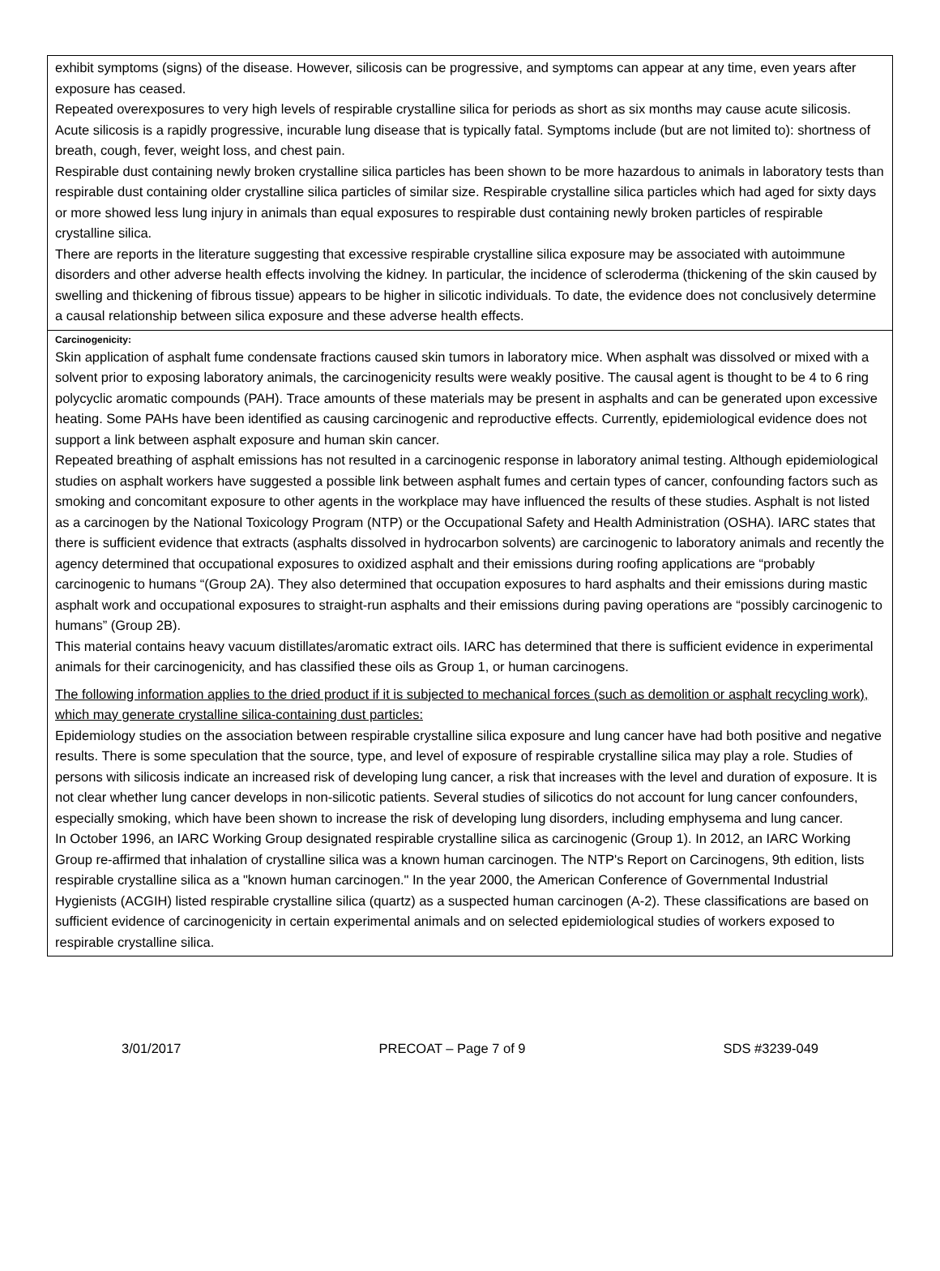exhibit symptoms (signs) of the disease. However, silicosis can be progressive, and symptoms can appear at any time, even years after exposure has ceased.
Repeated overexposures to very high levels of respirable crystalline silica for periods as short as six months may cause acute silicosis. Acute silicosis is a rapidly progressive, incurable lung disease that is typically fatal. Symptoms include (but are not limited to): shortness of breath, cough, fever, weight loss, and chest pain.
Respirable dust containing newly broken crystalline silica particles has been shown to be more hazardous to animals in laboratory tests than respirable dust containing older crystalline silica particles of similar size. Respirable crystalline silica particles which had aged for sixty days or more showed less lung injury in animals than equal exposures to respirable dust containing newly broken particles of respirable crystalline silica.
There are reports in the literature suggesting that excessive respirable crystalline silica exposure may be associated with autoimmune disorders and other adverse health effects involving the kidney. In particular, the incidence of scleroderma (thickening of the skin caused by swelling and thickening of fibrous tissue) appears to be higher in silicotic individuals. To date, the evidence does not conclusively determine a causal relationship between silica exposure and these adverse health effects.
Carcinogenicity:
Skin application of asphalt fume condensate fractions caused skin tumors in laboratory mice. When asphalt was dissolved or mixed with a solvent prior to exposing laboratory animals, the carcinogenicity results were weakly positive. The causal agent is thought to be 4 to 6 ring polycyclic aromatic compounds (PAH). Trace amounts of these materials may be present in asphalts and can be generated upon excessive heating. Some PAHs have been identified as causing carcinogenic and reproductive effects. Currently, epidemiological evidence does not support a link between asphalt exposure and human skin cancer.
Repeated breathing of asphalt emissions has not resulted in a carcinogenic response in laboratory animal testing. Although epidemiological studies on asphalt workers have suggested a possible link between asphalt fumes and certain types of cancer, confounding factors such as smoking and concomitant exposure to other agents in the workplace may have influenced the results of these studies. Asphalt is not listed as a carcinogen by the National Toxicology Program (NTP) or the Occupational Safety and Health Administration (OSHA). IARC states that there is sufficient evidence that extracts (asphalts dissolved in hydrocarbon solvents) are carcinogenic to laboratory animals and recently the agency determined that occupational exposures to oxidized asphalt and their emissions during roofing applications are “probably carcinogenic to humans “(Group 2A). They also determined that occupation exposures to hard asphalts and their emissions during mastic asphalt work and occupational exposures to straight-run asphalts and their emissions during paving operations are “possibly carcinogenic to humans” (Group 2B).
This material contains heavy vacuum distillates/aromatic extract oils. IARC has determined that there is sufficient evidence in experimental animals for their carcinogenicity, and has classified these oils as Group 1, or human carcinogens.
The following information applies to the dried product if it is subjected to mechanical forces (such as demolition or asphalt recycling work), which may generate crystalline silica-containing dust particles:
Epidemiology studies on the association between respirable crystalline silica exposure and lung cancer have had both positive and negative results. There is some speculation that the source, type, and level of exposure of respirable crystalline silica may play a role. Studies of persons with silicosis indicate an increased risk of developing lung cancer, a risk that increases with the level and duration of exposure. It is not clear whether lung cancer develops in non-silicotic patients. Several studies of silicotics do not account for lung cancer confounders, especially smoking, which have been shown to increase the risk of developing lung disorders, including emphysema and lung cancer.
In October 1996, an IARC Working Group designated respirable crystalline silica as carcinogenic (Group 1). In 2012, an IARC Working Group re-affirmed that inhalation of crystalline silica was a known human carcinogen. The NTP's Report on Carcinogens, 9th edition, lists respirable crystalline silica as a "known human carcinogen." In the year 2000, the American Conference of Governmental Industrial Hygienists (ACGIH) listed respirable crystalline silica (quartz) as a suspected human carcinogen (A-2). These classifications are based on sufficient evidence of carcinogenicity in certain experimental animals and on selected epidemiological studies of workers exposed to respirable crystalline silica.
3/01/2017 PRECOAT – Page 7 of 9 SDS #3239-049